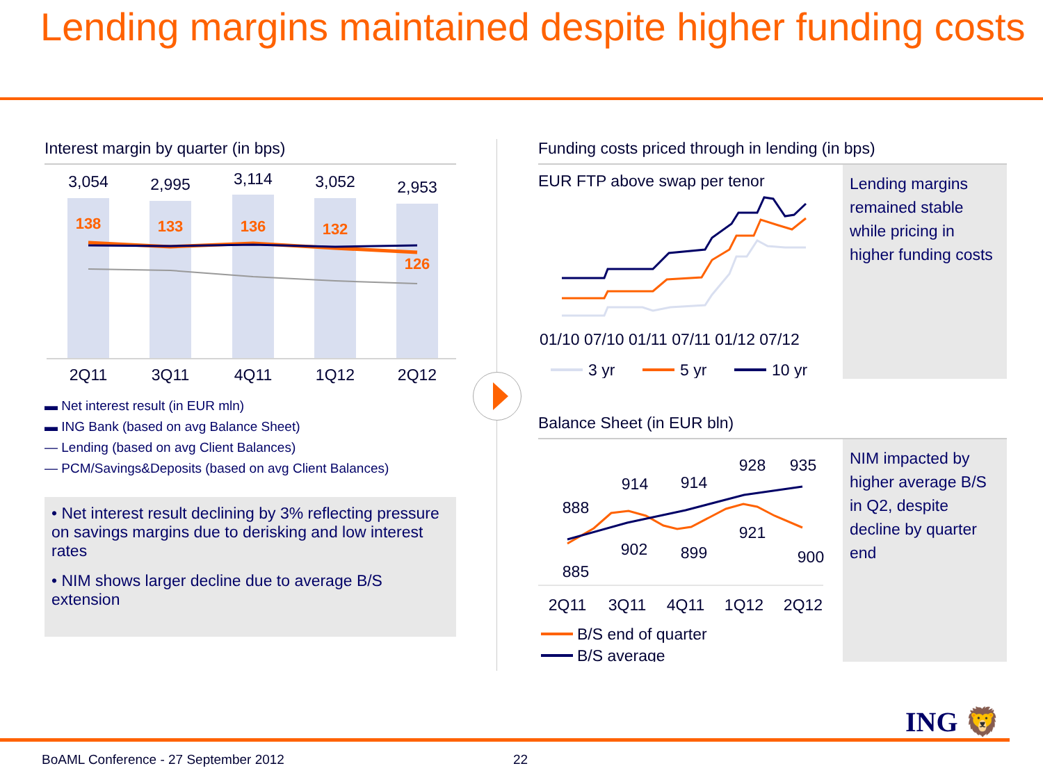Lending margins maintained despite higher funding costs
Interest margin by quarter (in bps)
3,054
2,995
3,114
3,052
2,953
2Q11
3Q11
4Q11
1Q12
2Q12
138
133
136
132
126
▬ Net interest result (in EUR mln)
▬ ING Bank (based on avg Balance Sheet)
— Lending (based on avg Client Balances)
— PCM/Savings&Deposits (based on avg Client Balances)
• Net interest result declining by 3% reflecting pressure on savings margins due to derisking and low interest rates
• NIM shows larger decline due to average B/S extension
Funding costs priced through in lending (in bps)
EUR FTP above swap per tenor
01/10 07/10 01/11 07/11 01/12 07/12
3 yr
5 yr
10 yr
Lending margins remained stable while pricing in higher funding costs
Balance Sheet (in EUR bln)
888
885
914
902
914
899
928
921
935
900
2Q11
3Q11
4Q11
1Q12
2Q12
B/S end of quarter
B/S average
NIM impacted by higher average B/S in Q2, despite decline by quarter end
ING 🦁
BoAML Conference - 27 September 2012
22